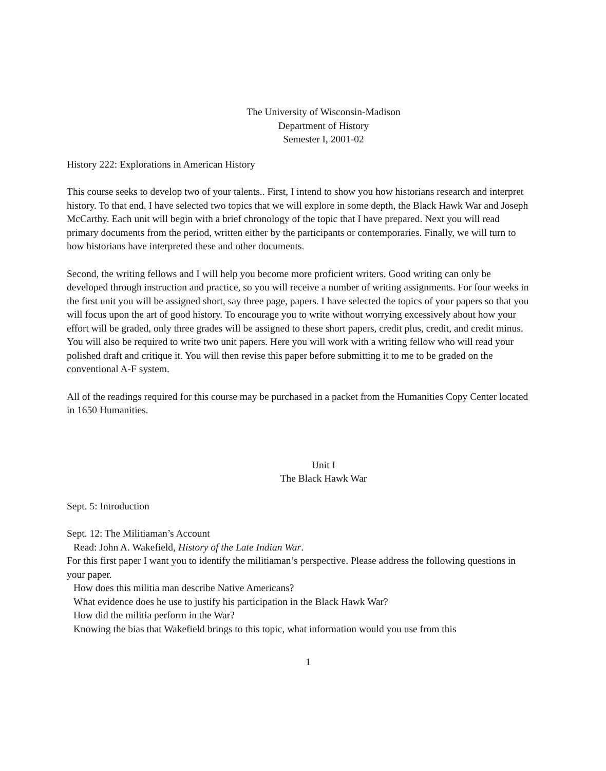The University of Wisconsin-Madison
Department of History
Semester I, 2001-02
History 222: Explorations in American History
This course seeks to develop two of your talents.. First, I intend to show you how historians research and interpret history. To that end, I have selected two topics that we will explore in some depth, the Black Hawk War and Joseph McCarthy. Each unit will begin with a brief chronology of the topic that I have prepared. Next you will read primary documents from the period, written either by the participants or contemporaries. Finally, we will turn to how historians have interpreted these and other documents.
Second, the writing fellows and I will help you become more proficient writers. Good writing can only be developed through instruction and practice, so you will receive a number of writing assignments. For four weeks in the first unit you will be assigned short, say three page, papers. I have selected the topics of your papers so that you will focus upon the art of good history. To encourage you to write without worrying excessively about how your effort will be graded, only three grades will be assigned to these short papers, credit plus, credit, and credit minus. You will also be required to write two unit papers. Here you will work with a writing fellow who will read your polished draft and critique it. You will then revise this paper before submitting it to me to be graded on the conventional A-F system.
All of the readings required for this course may be purchased in a packet from the Humanities Copy Center located in 1650 Humanities.
Unit I
The Black Hawk War
Sept. 5: Introduction
Sept. 12: The Militiaman’s Account
Read: John A. Wakefield, History of the Late Indian War.
For this first paper I want you to identify the militiaman’s perspective. Please address the following questions in your paper.
How does this militia man describe Native Americans?
What evidence does he use to justify his participation in the Black Hawk War?
How did the militia perform in the War?
Knowing the bias that Wakefield brings to this topic, what information would you use from this
1